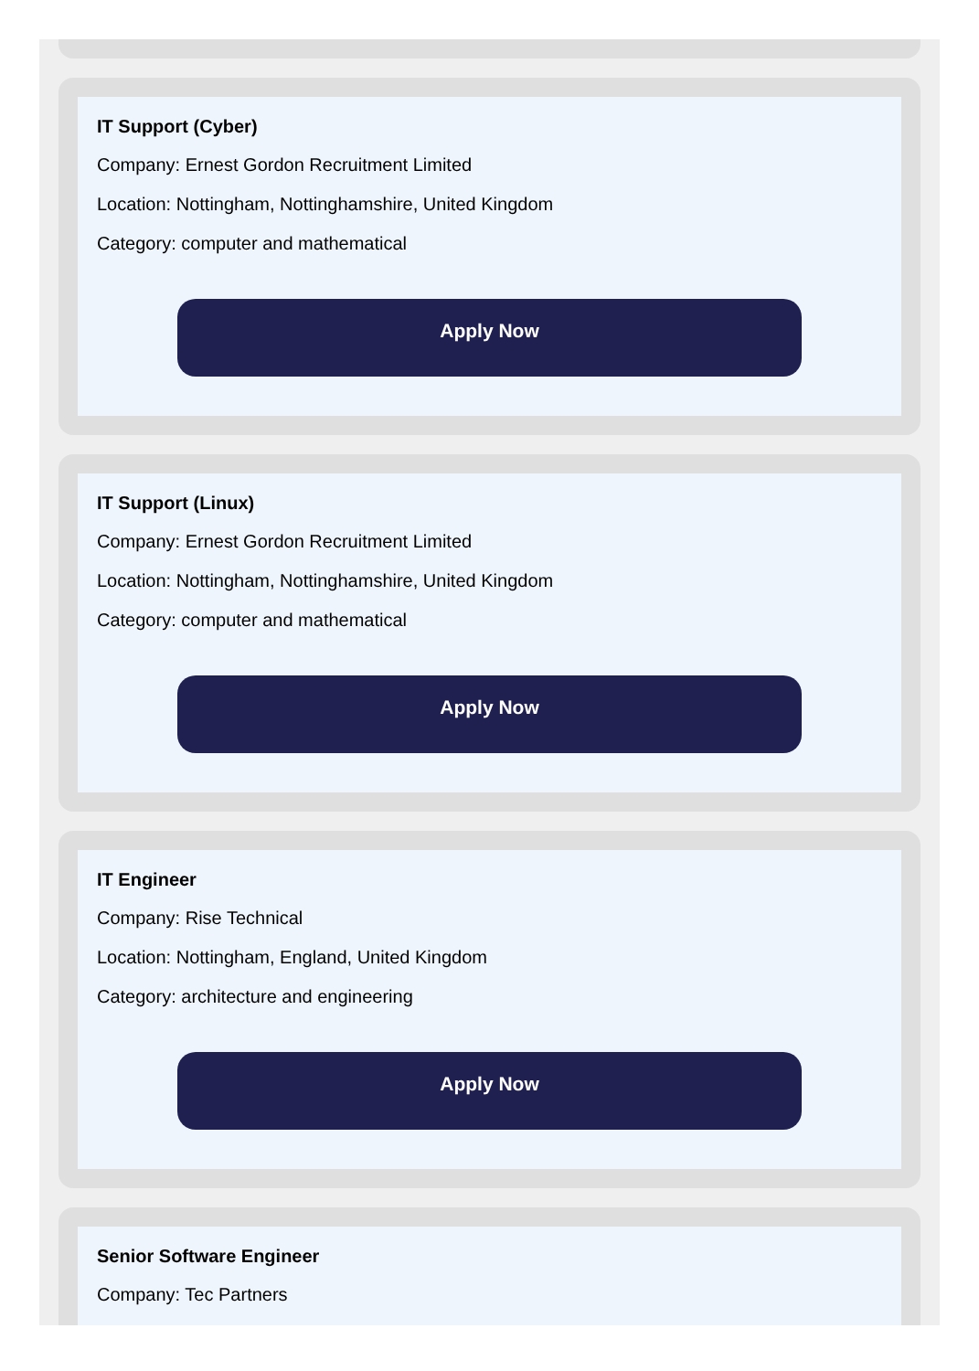IT Support (Cyber)
Company: Ernest Gordon Recruitment Limited
Location: Nottingham, Nottinghamshire, United Kingdom
Category: computer and mathematical
Apply Now
IT Support (Linux)
Company: Ernest Gordon Recruitment Limited
Location: Nottingham, Nottinghamshire, United Kingdom
Category: computer and mathematical
Apply Now
IT Engineer
Company: Rise Technical
Location: Nottingham, England, United Kingdom
Category: architecture and engineering
Apply Now
Senior Software Engineer
Company: Tec Partners